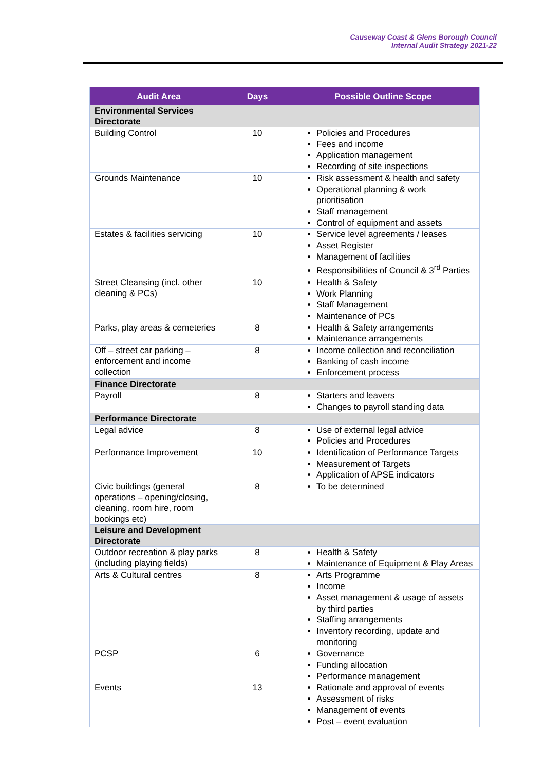Causeway Coast & Glens Borough Council
Internal Audit Strategy 2021-22
| Audit Area | Days | Possible Outline Scope |
| --- | --- | --- |
| Environmental Services Directorate | | |
| Building Control | 10 | Policies and Procedures Fees and income Application management Recording of site inspections |
| Grounds Maintenance | 10 | Risk assessment & health and safety Operational planning & work prioritisation Staff management Control of equipment and assets |
| Estates & facilities servicing | 10 | Service level agreements / leases Asset Register Management of facilities Responsibilities of Council & 3<sup>rd</sup> Parties |
| Street Cleansing (incl. other cleaning & PCs) | 10 | Health & Safety Work Planning Staff Management Maintenance of PCs |
| Parks, play areas & cemeteries | 8 | Health & Safety arrangements Maintenance arrangements |
| Off – street car parking – enforcement and income collection | 8 | Income collection and reconciliation Banking of cash income Enforcement process |
| Finance Directorate | | |
| Payroll | 8 | Starters and leavers Changes to payroll standing data |
| Performance Directorate | | |
| Legal advice | 8 | Use of external legal advice Policies and Procedures |
| Performance Improvement | 10 | Identification of Performance Targets Measurement of Targets Application of APSE indicators |
| Civic buildings (general operations – opening/closing, cleaning, room hire, room bookings etc) | 8 | To be determined |
| Leisure and Development Directorate | | |
| Outdoor recreation & play parks (including playing fields) | 8 | Health & Safety Maintenance of Equipment & Play Areas |
| Arts & Cultural centres | 8 | Arts Programme Income Asset management & usage of assets by third parties Staffing arrangements Inventory recording, update and monitoring |
| PCSP | 6 | Governance Funding allocation Performance management |
| Events | 13 | Rationale and approval of events Assessment of risks Management of events Post – event evaluation |